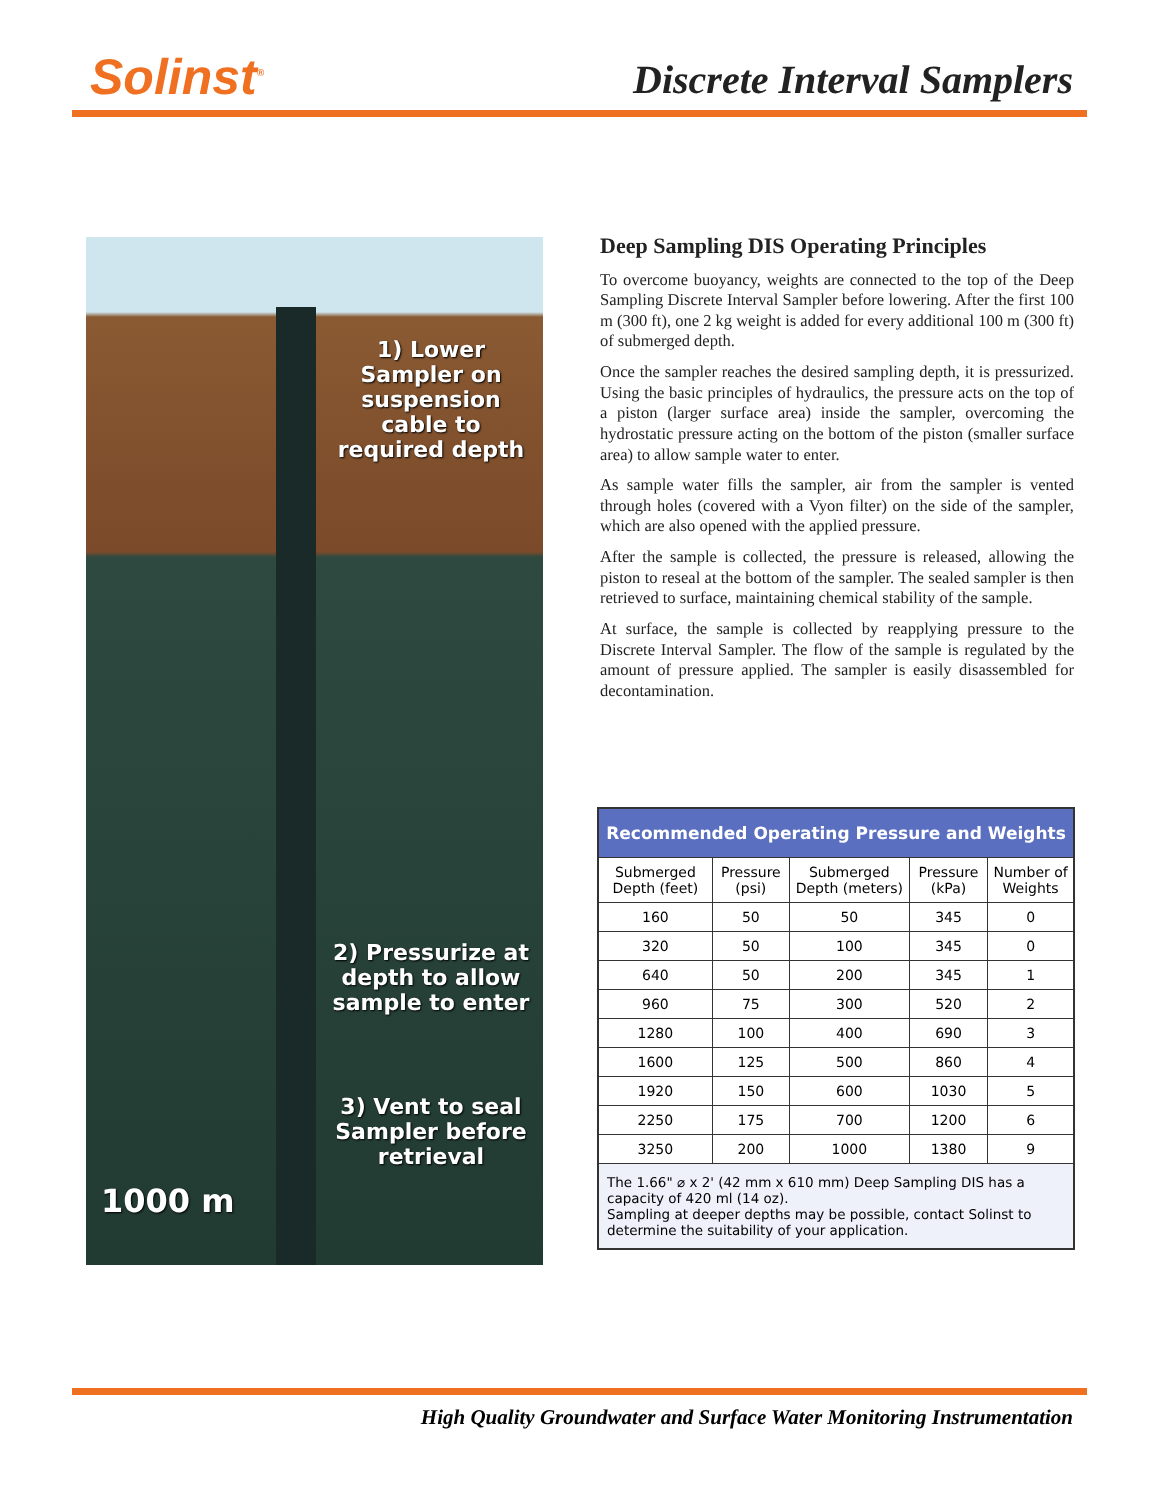Solinst<sup>®</sup> Discrete Interval Samplers
1) Lower Sampler on suspension cable to required depth
2) Pressurize at depth to allow sample to enter
3) Vent to seal Sampler before retrieval
1000 m
Deep Sampling DIS Operating Principles
To overcome buoyancy, weights are connected to the top of the Deep Sampling Discrete Interval Sampler before lowering. After the first 100 m (300 ft), one 2 kg weight is added for every additional 100 m (300 ft) of submerged depth.
Once the sampler reaches the desired sampling depth, it is pressurized. Using the basic principles of hydraulics, the pressure acts on the top of a piston (larger surface area) inside the sampler, overcoming the hydrostatic pressure acting on the bottom of the piston (smaller surface area) to allow sample water to enter.
As sample water fills the sampler, air from the sampler is vented through holes (covered with a Vyon filter) on the side of the sampler, which are also opened with the applied pressure.
After the sample is collected, the pressure is released, allowing the piston to reseal at the bottom of the sampler. The sealed sampler is then retrieved to surface, maintaining chemical stability of the sample.
At surface, the sample is collected by reapplying pressure to the Discrete Interval Sampler. The flow of the sample is regulated by the amount of pressure applied. The sampler is easily disassembled for decontamination.
| Recommended Operating Pressure and Weights | | | | |
| --- | --- | --- | --- | --- |
| Submerged Depth (feet) | Pressure (psi) | Submerged Depth (meters) | Pressure (kPa) | Number of Weights |
| 160 | 50 | 50 | 345 | 0 |
| 320 | 50 | 100 | 345 | 0 |
| 640 | 50 | 200 | 345 | 1 |
| 960 | 75 | 300 | 520 | 2 |
| 1280 | 100 | 400 | 690 | 3 |
| 1600 | 125 | 500 | 860 | 4 |
| 1920 | 150 | 600 | 1030 | 5 |
| 2250 | 175 | 700 | 1200 | 6 |
| 3250 | 200 | 1000 | 1380 | 9 |
| The 1.66" ⌀ x 2' (42 mm x 610 mm) Deep Sampling DIS has a capacity of 420 ml (14 oz). Sampling at deeper depths may be possible, contact Solinst to determine the suitability of your application. | | | | |
High Quality Groundwater and Surface Water Monitoring Instrumentation